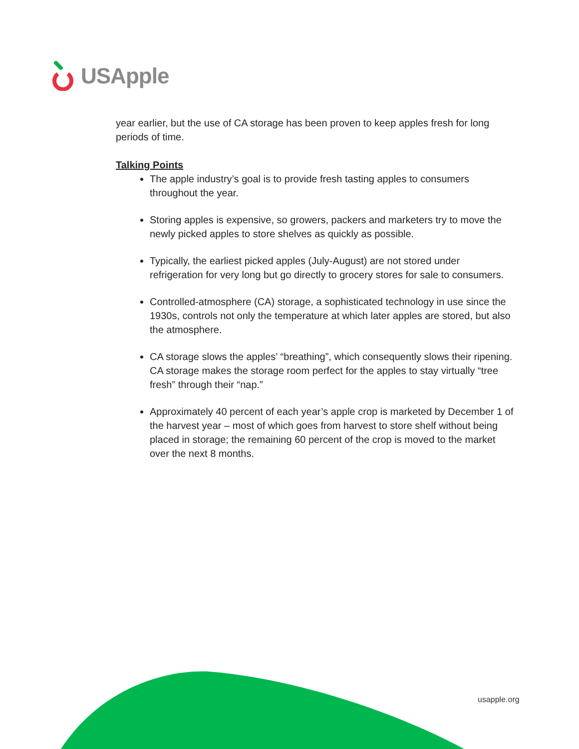USApple
year earlier, but the use of CA storage has been proven to keep apples fresh for long periods of time.
Talking Points
The apple industry’s goal is to provide fresh tasting apples to consumers throughout the year.
Storing apples is expensive, so growers, packers and marketers try to move the newly picked apples to store shelves as quickly as possible.
Typically, the earliest picked apples (July-August) are not stored under refrigeration for very long but go directly to grocery stores for sale to consumers.
Controlled-atmosphere (CA) storage, a sophisticated technology in use since the 1930s, controls not only the temperature at which later apples are stored, but also the atmosphere.
CA storage slows the apples’ “breathing”, which consequently slows their ripening. CA storage makes the storage room perfect for the apples to stay virtually “tree fresh” through their “nap.”
Approximately 40 percent of each year’s apple crop is marketed by December 1 of the harvest year – most of which goes from harvest to store shelf without being placed in storage; the remaining 60 percent of the crop is moved to the market over the next 8 months.
usapple.org